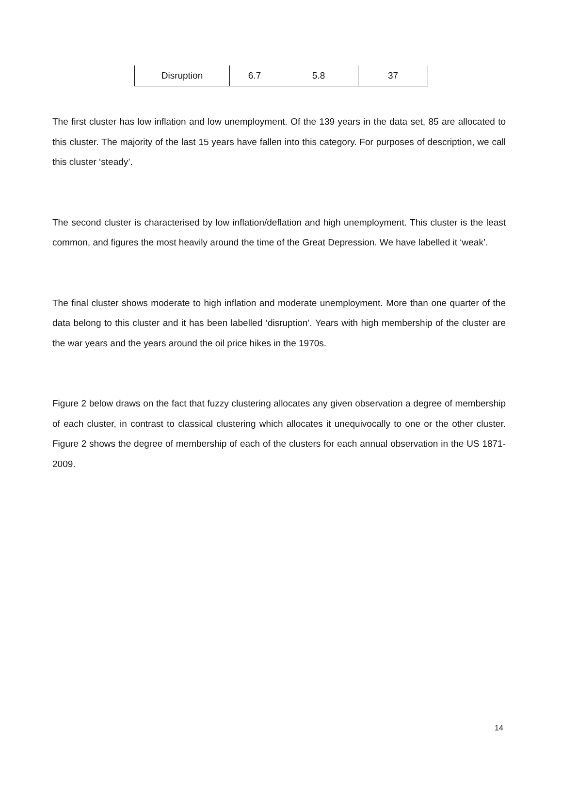| Disruption | 6.7 | 5.8 | 37 |
The first cluster has low inflation and low unemployment. Of the 139 years in the data set, 85 are allocated to this cluster. The majority of the last 15 years have fallen into this category. For purposes of description, we call this cluster ‘steady’.
The second cluster is characterised by low inflation/deflation and high unemployment. This cluster is the least common, and figures the most heavily around the time of the Great Depression. We have labelled it ‘weak’.
The final cluster shows moderate to high inflation and moderate unemployment. More than one quarter of the data belong to this cluster and it has been labelled ‘disruption’. Years with high membership of the cluster are the war years and the years around the oil price hikes in the 1970s.
Figure 2 below draws on the fact that fuzzy clustering allocates any given observation a degree of membership of each cluster, in contrast to classical clustering which allocates it unequivocally to one or the other cluster. Figure 2 shows the degree of membership of each of the clusters for each annual observation in the US 1871-2009.
14